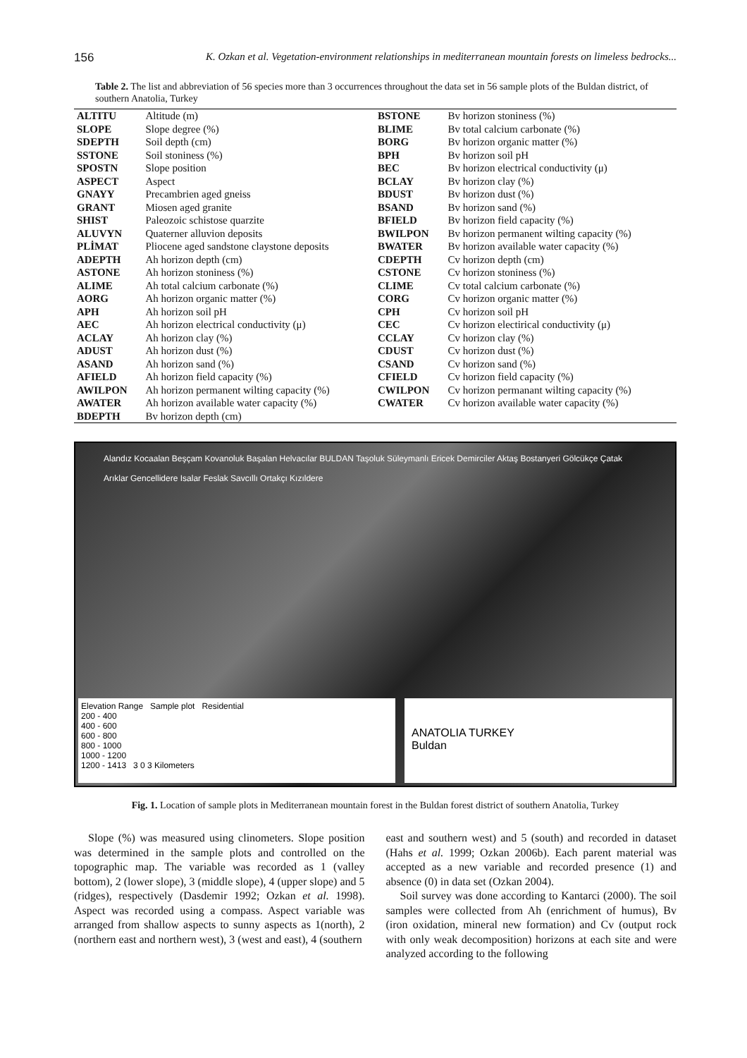156 K. Ozkan et al. Vegetation-environment relationships in mediterranean mountain forests on limeless bedrocks...
Table 2. The list and abbreviation of 56 species more than 3 occurrences throughout the data set in 56 sample plots of the Buldan district, of southern Anatolia, Turkey
| ALTITU | Altitude (m) | BSTONE | Bv horizon stoniness (%) |
| SLOPE | Slope degree (%) | BLIME | Bv total calcium carbonate (%) |
| SDEPTH | Soil depth (cm) | BORG | Bv horizon organic matter (%) |
| SSTONE | Soil stoniness (%) | BPH | Bv horizon soil pH |
| SPOSTN | Slope position | BEC | Bv horizon electrical conductivity (μ) |
| ASPECT | Aspect | BCLAY | Bv horizon clay (%) |
| GNAYY | Precambrien aged gneiss | BDUST | Bv horizon dust (%) |
| GRANT | Miosen aged granite | BSAND | Bv horizon sand (%) |
| SHIST | Paleozoic schistose quarzite | BFIELD | Bv horizon field capacity (%) |
| ALUVYN | Quaterner alluvion deposits | BWILPON | Bv horizon permanent wilting capacity (%) |
| PLİMAT | Pliocene aged sandstone claystone deposits | BWATER | Bv horizon available water capacity (%) |
| ADEPTH | Ah horizon depth (cm) | CDEPTH | Cv horizon depth (cm) |
| ASTONE | Ah horizon stoniness (%) | CSTONE | Cv horizon stoniness (%) |
| ALIME | Ah total calcium carbonate (%) | CLIME | Cv total calcium carbonate (%) |
| AORG | Ah horizon organic matter (%) | CORG | Cv horizon organic matter (%) |
| APH | Ah horizon soil pH | CPH | Cv horizon soil pH |
| AEC | Ah horizon electrical conductivity (μ) | CEC | Cv horizon electirical conductivity (μ) |
| ACLAY | Ah horizon clay (%) | CCLAY | Cv horizon clay (%) |
| ADUST | Ah horizon dust (%) | CDUST | Cv horizon dust (%) |
| ASAND | Ah horizon sand (%) | CSAND | Cv horizon sand (%) |
| AFIELD | Ah horizon field capacity (%) | CFIELD | Cv horizon field capacity (%) |
| AWILPON | Ah horizon permanent wilting capacity (%) | CWILPON | Cv horizon permanant wilting capacity (%) |
| AWATER | Ah horizon available water capacity (%) | CWATER | Cv horizon available water capacity (%) |
| BDEPTH | Bv horizon depth (cm) | | |
Alandız Kocaalan Beşçam Kovanoluk Başalan Helvacılar BULDAN Taşoluk Süleymanlı Ericek Demirciler Aktaş Bostanyeri Gölcükçe Çatak Arıklar Gencellidere Isalar Feslak Savcıllı Ortakçı Kızıldere
Elevation Range Sample plot Residential
200 - 400
400 - 600
600 - 800
800 - 1000
1000 - 1200
1200 - 1413 3 0 3 Kilometers
ANATOLIA TURKEY
Buldan
Fig. 1. Location of sample plots in Mediterranean mountain forest in the Buldan forest district of southern Anatolia, Turkey
Slope (%) was measured using clinometers. Slope position was determined in the sample plots and controlled on the topographic map. The variable was recorded as 1 (valley bottom), 2 (lower slope), 3 (middle slope), 4 (upper slope) and 5 (ridges), respectively (Dasdemir 1992; Ozkan et al. 1998). Aspect was recorded using a compass. Aspect variable was arranged from shallow aspects to sunny aspects as 1(north), 2 (northern east and northern west), 3 (west and east), 4 (southern
east and southern west) and 5 (south) and recorded in dataset (Hahs et al. 1999; Ozkan 2006b). Each parent material was accepted as a new variable and recorded presence (1) and absence (0) in data set (Ozkan 2004).
Soil survey was done according to Kantarci (2000). The soil samples were collected from Ah (enrichment of humus), Bv (iron oxidation, mineral new formation) and Cv (output rock with only weak decomposition) horizons at each site and were analyzed according to the following